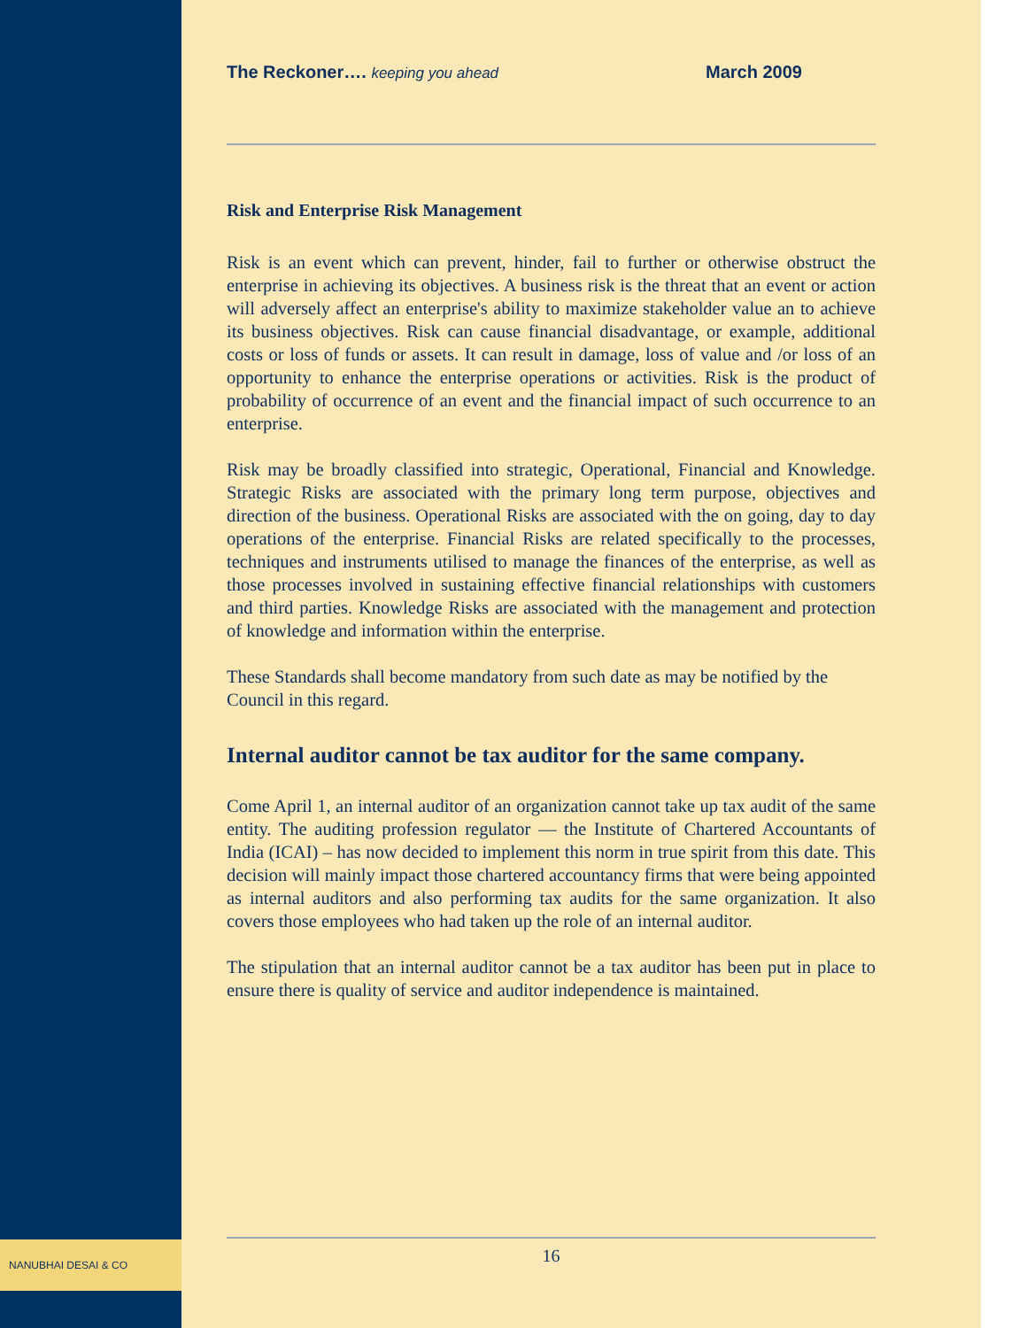NANUBHAI DESAI & CO
The Reckoner…. keeping you ahead
March 2009
Risk and Enterprise Risk Management
Risk is an event which can prevent, hinder, fail to further or otherwise obstruct the enterprise in achieving its objectives. A business risk is the threat that an event or action will adversely affect an enterprise's ability to maximize stakeholder value an to achieve its business objectives. Risk can cause financial disadvantage, or example, additional costs or loss of funds or assets. It can result in damage, loss of value and /or loss of an opportunity to enhance the enterprise operations or activities. Risk is the product of probability of occurrence of an event and the financial impact of such occurrence to an enterprise.
Risk may be broadly classified into strategic, Operational, Financial and Knowledge. Strategic Risks are associated with the primary long term purpose, objectives and direction of the business. Operational Risks are associated with the on going, day to day operations of the enterprise. Financial Risks are related specifically to the processes, techniques and instruments utilised to manage the finances of the enterprise, as well as those processes involved in sustaining effective financial relationships with customers and third parties. Knowledge Risks are associated with the management and protection of knowledge and information within the enterprise.
These Standards shall become mandatory from such date as may be notified by the Council in this regard.
Internal auditor cannot be tax auditor for the same company.
Come April 1, an internal auditor of an organization cannot take up tax audit of the same entity. The auditing profession regulator — the Institute of Chartered Accountants of India (ICAI) – has now decided to implement this norm in true spirit from this date. This decision will mainly impact those chartered accountancy firms that were being appointed as internal auditors and also performing tax audits for the same organization. It also covers those employees who had taken up the role of an internal auditor.
The stipulation that an internal auditor cannot be a tax auditor has been put in place to ensure there is quality of service and auditor independence is maintained.
16